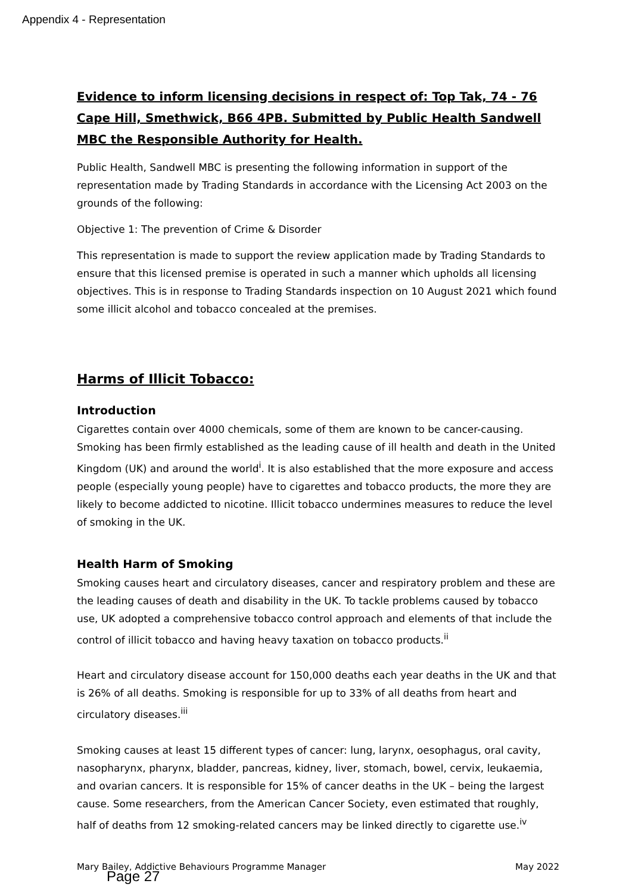Appendix 4 - Representation
Evidence to inform licensing decisions in respect of: Top Tak, 74 - 76 Cape Hill, Smethwick, B66 4PB. Submitted by Public Health Sandwell MBC the Responsible Authority for Health.
Public Health, Sandwell MBC is presenting the following information in support of the representation made by Trading Standards in accordance with the Licensing Act 2003 on the grounds of the following:
Objective 1: The prevention of Crime & Disorder
This representation is made to support the review application made by Trading Standards to ensure that this licensed premise is operated in such a manner which upholds all licensing objectives. This is in response to Trading Standards inspection on 10 August 2021 which found some illicit alcohol and tobacco concealed at the premises.
Harms of Illicit Tobacco:
Introduction
Cigarettes contain over 4000 chemicals, some of them are known to be cancer-causing. Smoking has been firmly established as the leading cause of ill health and death in the United Kingdom (UK) and around the world<sup>i</sup>. It is also established that the more exposure and access people (especially young people) have to cigarettes and tobacco products, the more they are likely to become addicted to nicotine. Illicit tobacco undermines measures to reduce the level of smoking in the UK.
Health Harm of Smoking
Smoking causes heart and circulatory diseases, cancer and respiratory problem and these are the leading causes of death and disability in the UK. To tackle problems caused by tobacco use, UK adopted a comprehensive tobacco control approach and elements of that include the control of illicit tobacco and having heavy taxation on tobacco products.<sup>ii</sup>
Heart and circulatory disease account for 150,000 deaths each year deaths in the UK and that is 26% of all deaths. Smoking is responsible for up to 33% of all deaths from heart and circulatory diseases.<sup>iii</sup>
Smoking causes at least 15 different types of cancer: lung, larynx, oesophagus, oral cavity, nasopharynx, pharynx, bladder, pancreas, kidney, liver, stomach, bowel, cervix, leukaemia, and ovarian cancers. It is responsible for 15% of cancer deaths in the UK – being the largest cause. Some researchers, from the American Cancer Society, even estimated that roughly, half of deaths from 12 smoking-related cancers may be linked directly to cigarette use.<sup>iv</sup>
Mary Bailey, Addictive Behaviours Programme Manager May 2022
Page 27